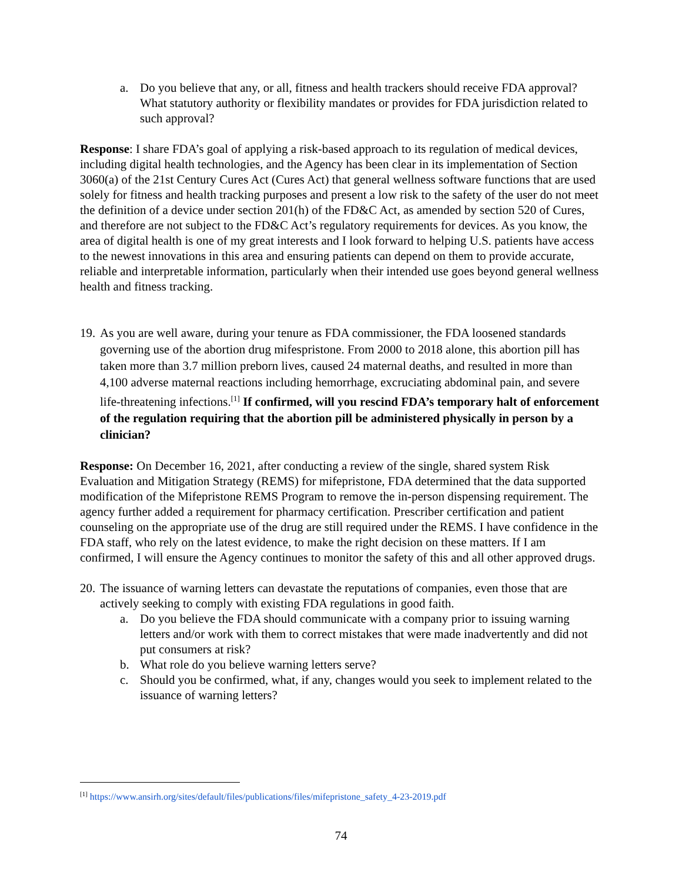a. Do you believe that any, or all, fitness and health trackers should receive FDA approval? What statutory authority or flexibility mandates or provides for FDA jurisdiction related to such approval?
Response: I share FDA’s goal of applying a risk-based approach to its regulation of medical devices, including digital health technologies, and the Agency has been clear in its implementation of Section 3060(a) of the 21st Century Cures Act (Cures Act) that general wellness software functions that are used solely for fitness and health tracking purposes and present a low risk to the safety of the user do not meet the definition of a device under section 201(h) of the FD&C Act, as amended by section 520 of Cures, and therefore are not subject to the FD&C Act’s regulatory requirements for devices. As you know, the area of digital health is one of my great interests and I look forward to helping U.S. patients have access to the newest innovations in this area and ensuring patients can depend on them to provide accurate, reliable and interpretable information, particularly when their intended use goes beyond general wellness health and fitness tracking.
19. As you are well aware, during your tenure as FDA commissioner, the FDA loosened standards governing use of the abortion drug mifespristone. From 2000 to 2018 alone, this abortion pill has taken more than 3.7 million preborn lives, caused 24 maternal deaths, and resulted in more than 4,100 adverse maternal reactions including hemorrhage, excruciating abdominal pain, and severe life-threatening infections.<sup>[1]</sup> If confirmed, will you rescind FDA’s temporary halt of enforcement of the regulation requiring that the abortion pill be administered physically in person by a clinician?
Response: On December 16, 2021, after conducting a review of the single, shared system Risk Evaluation and Mitigation Strategy (REMS) for mifepristone, FDA determined that the data supported modification of the Mifepristone REMS Program to remove the in-person dispensing requirement. The agency further added a requirement for pharmacy certification. Prescriber certification and patient counseling on the appropriate use of the drug are still required under the REMS. I have confidence in the FDA staff, who rely on the latest evidence, to make the right decision on these matters. If I am confirmed, I will ensure the Agency continues to monitor the safety of this and all other approved drugs.
20. The issuance of warning letters can devastate the reputations of companies, even those that are actively seeking to comply with existing FDA regulations in good faith.
a. Do you believe the FDA should communicate with a company prior to issuing warning letters and/or work with them to correct mistakes that were made inadvertently and did not put consumers at risk?
b. What role do you believe warning letters serve?
c. Should you be confirmed, what, if any, changes would you seek to implement related to the issuance of warning letters?
<sup>[1]</sup> https://www.ansirh.org/sites/default/files/publications/files/mifepristone_safety_4-23-2019.pdf
74